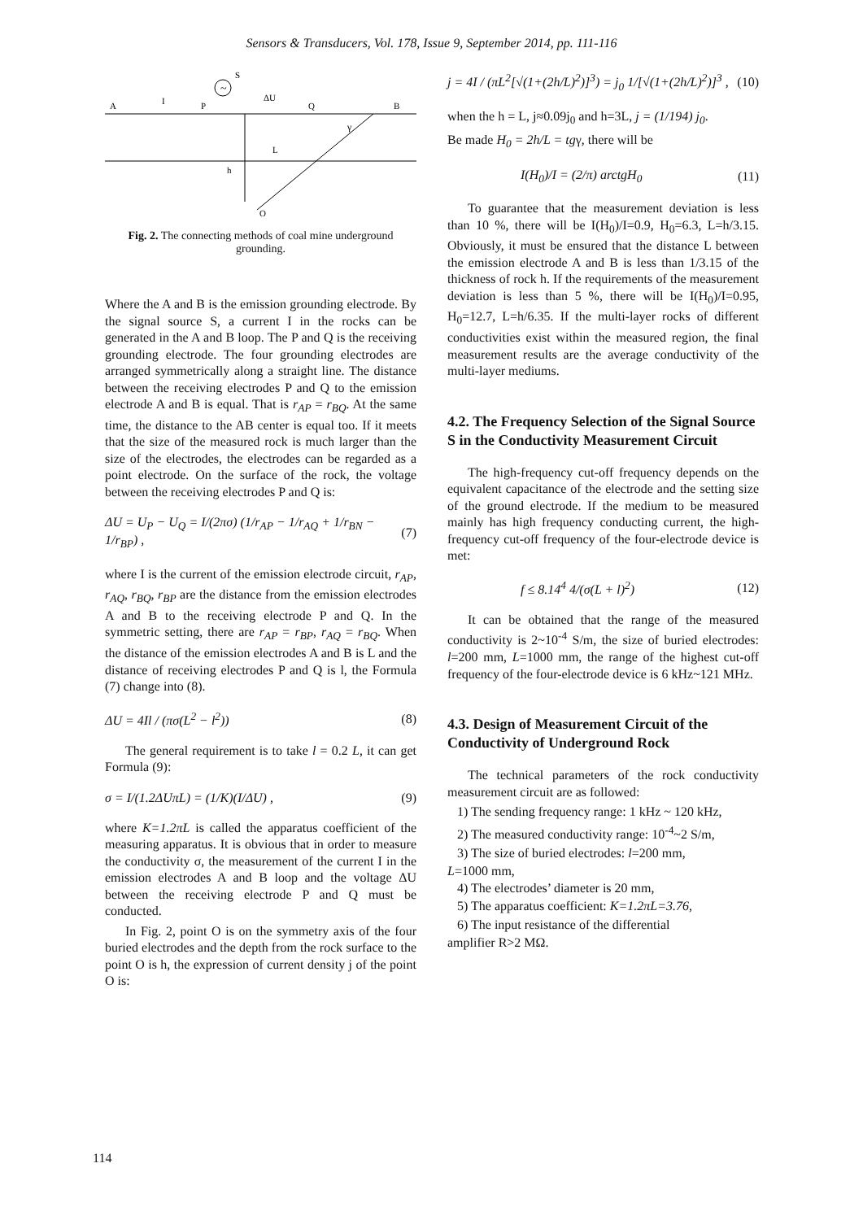Sensors & Transducers, Vol. 178, Issue 9, September 2014, pp. 111-116
~
S
A
I
P
ΔU
Q
B
γ
L
h
O
Fig. 2. The connecting methods of coal mine underground grounding.
Where the A and B is the emission grounding electrode. By the signal source S, a current I in the rocks can be generated in the A and B loop. The P and Q is the receiving grounding electrode. The four grounding electrodes are arranged symmetrically along a straight line. The distance between the receiving electrodes P and Q to the emission electrode A and B is equal. That is r<sub>AP</sub> = r<sub>BQ</sub>. At the same time, the distance to the AB center is equal too. If it meets that the size of the measured rock is much larger than the size of the electrodes, the electrodes can be regarded as a point electrode. On the surface of the rock, the voltage between the receiving electrodes P and Q is:
ΔU = U<sub>P</sub> − U<sub>Q</sub> = I/(2πσ) (1/r<sub>AP</sub> − 1/r<sub>AQ</sub> + 1/r<sub>BN</sub> − 1/r<sub>BP</sub>) , (7)
where I is the current of the emission electrode circuit, r<sub>AP</sub>, r<sub>AQ</sub>, r<sub>BQ</sub>, r<sub>BP</sub> are the distance from the emission electrodes A and B to the receiving electrode P and Q. In the symmetric setting, there are r<sub>AP</sub> = r<sub>BP</sub>, r<sub>AQ</sub> = r<sub>BQ</sub>. When the distance of the emission electrodes A and B is L and the distance of receiving electrodes P and Q is l, the Formula (7) change into (8).
ΔU = 4Il / (πσ(L<sup>2</sup> − l<sup>2</sup>)) (8)
The general requirement is to take l = 0.2 L, it can get Formula (9):
σ = I/(1.2ΔUπL) = (1/K)(I/ΔU) , (9)
where K=1.2πL is called the apparatus coefficient of the measuring apparatus. It is obvious that in order to measure the conductivity σ, the measurement of the current I in the emission electrodes A and B loop and the voltage ΔU between the receiving electrode P and Q must be conducted.
In Fig. 2, point O is on the symmetry axis of the four buried electrodes and the depth from the rock surface to the point O is h, the expression of current density j of the point O is:
j = 4I / (πL<sup>2</sup>[√(1+(2h/L)<sup>2</sup>)]<sup>3</sup>) = j<sub>0</sub> 1/[√(1+(2h/L)<sup>2</sup>)]<sup>3</sup> , (10)
when the h = L, j≈0.09j<sub>0</sub> and h=3L, j = (1/194) j<sub>0</sub>.
Be made H<sub>0</sub> = 2h/L = tgγ, there will be
I(H<sub>0</sub>)/I = (2/π) arctgH<sub>0</sub> (11)
To guarantee that the measurement deviation is less than 10 %, there will be I(H<sub>0</sub>)/I=0.9, H<sub>0</sub>=6.3, L=h/3.15. Obviously, it must be ensured that the distance L between the emission electrode A and B is less than 1/3.15 of the thickness of rock h. If the requirements of the measurement deviation is less than 5 %, there will be I(H<sub>0</sub>)/I=0.95, H<sub>0</sub>=12.7, L=h/6.35. If the multi-layer rocks of different conductivities exist within the measured region, the final measurement results are the average conductivity of the multi-layer mediums.
4.2. The Frequency Selection of the Signal Source S in the Conductivity Measurement Circuit
The high-frequency cut-off frequency depends on the equivalent capacitance of the electrode and the setting size of the ground electrode. If the medium to be measured mainly has high frequency conducting current, the high-frequency cut-off frequency of the four-electrode device is met:
f ≤ 8.14<sup>4</sup> 4/(σ(L + l)<sup>2</sup>) (12)
It can be obtained that the range of the measured conductivity is 2~10<sup>-4</sup> S/m, the size of buried electrodes: l=200 mm, L=1000 mm, the range of the highest cut-off frequency of the four-electrode device is 6 kHz~121 MHz.
4.3. Design of Measurement Circuit of the Conductivity of Underground Rock
The technical parameters of the rock conductivity measurement circuit are as followed:
1) The sending frequency range: 1 kHz ~ 120 kHz,
2) The measured conductivity range: 10<sup>-4</sup>~2 S/m,
3) The size of buried electrodes: l=200 mm,
L=1000 mm,
4) The electrodes’ diameter is 20 mm,
5) The apparatus coefficient: K=1.2πL=3.76,
6) The input resistance of the differential
amplifier R>2 MΩ.
114